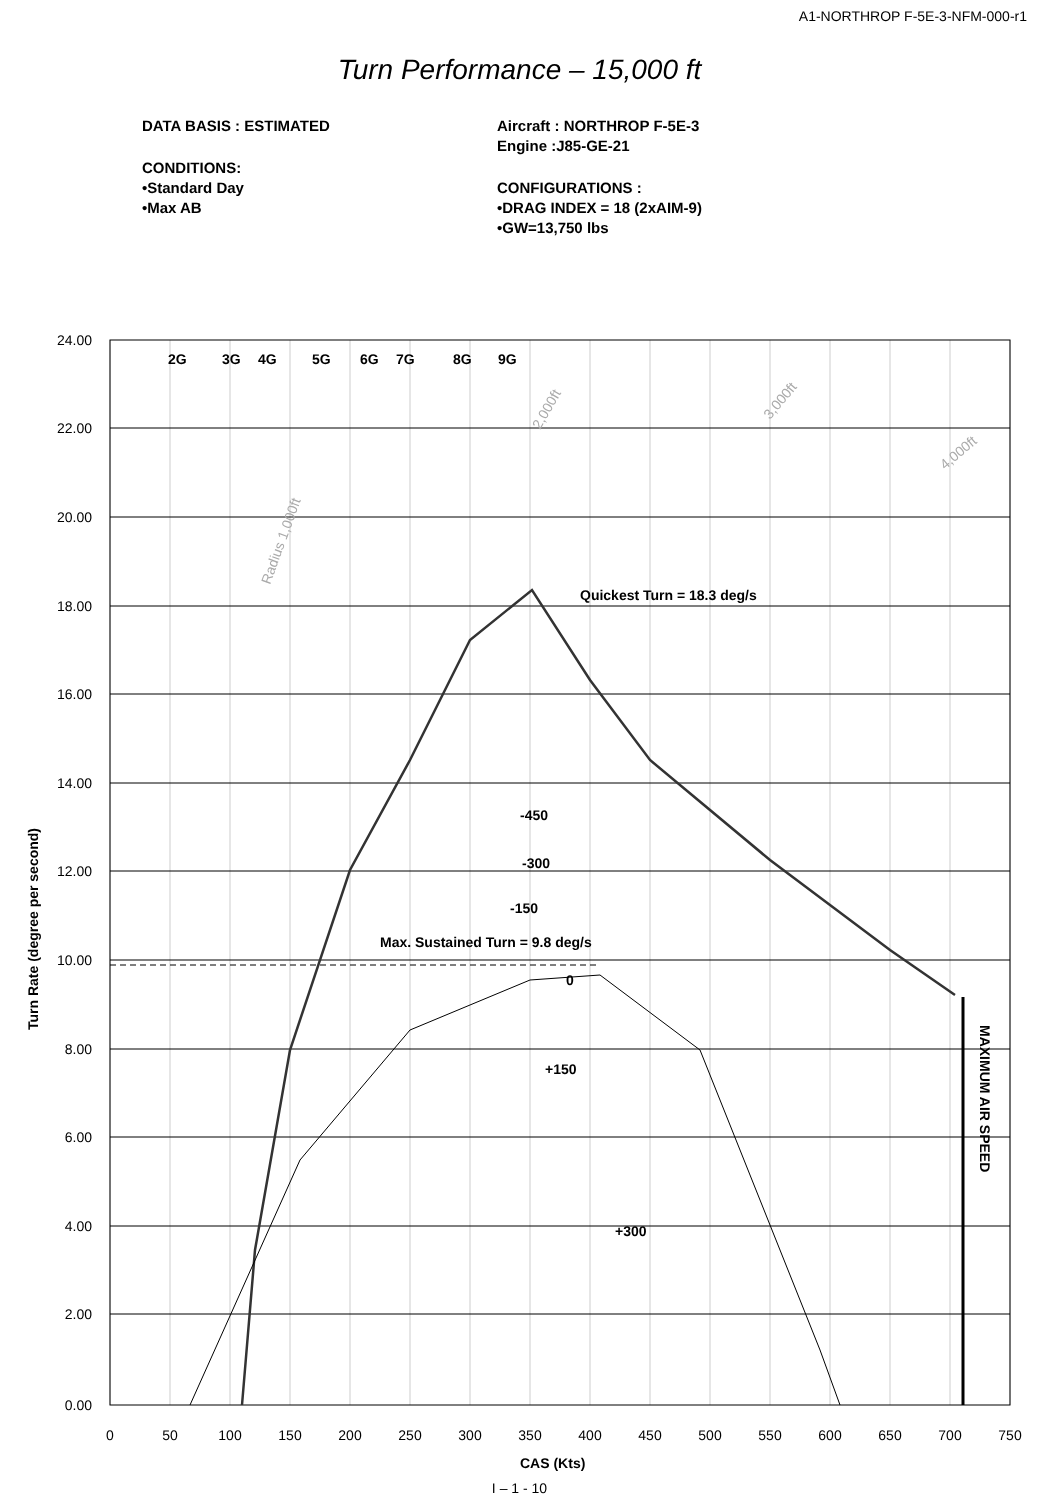A1-NORTHROP F-5E-3-NFM-000-r1
Turn Performance – 15,000 ft
DATA BASIS : ESTIMATED
CONDITIONS:
•Standard Day
•Max AB
Aircraft : NORTHROP F-5E-3
Engine :J85-GE-21
CONFIGURATIONS :
•DRAG INDEX = 18 (2xAIM-9)
•GW=13,750 lbs
2G
3G
4G
5G
6G
7G
8G
9G
Quickest Turn = 18.3 deg/s
-450
-300
-150
Max. Sustained Turn = 9.8 deg/s
0
+150
+300
MAXIMUM AIR SPEED
Turn Rate (degree per second)
CAS (Kts)
Radius 1,000ft
2,000ft
3,000ft
4,000ft
24.00
22.00
20.00
18.00
16.00
14.00
12.00
10.00
8.00
6.00
4.00
2.00
0.00
0
50
100
150
200
250
300
350
400
450
500
550
600
650
700
750
I – 1 - 10